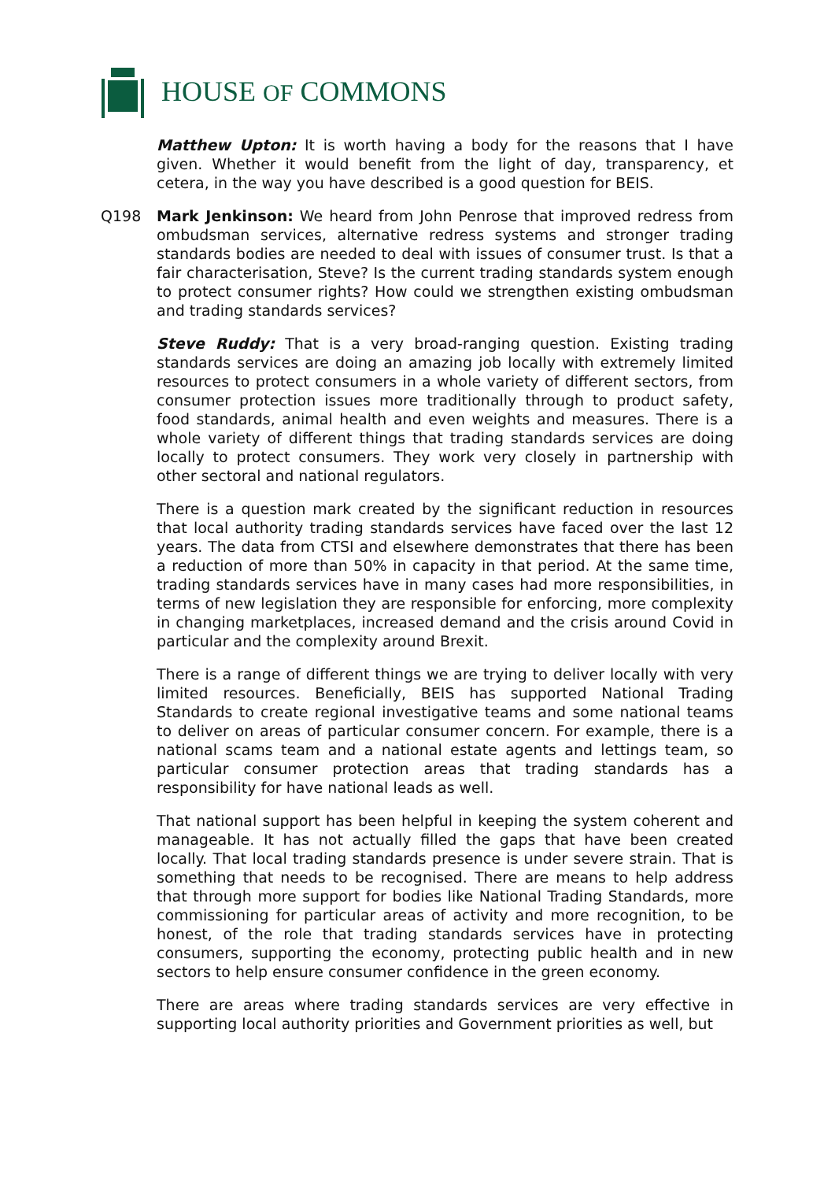HOUSE OF COMMONS
Matthew Upton: It is worth having a body for the reasons that I have given. Whether it would benefit from the light of day, transparency, et cetera, in the way you have described is a good question for BEIS.
Q198 Mark Jenkinson: We heard from John Penrose that improved redress from ombudsman services, alternative redress systems and stronger trading standards bodies are needed to deal with issues of consumer trust. Is that a fair characterisation, Steve? Is the current trading standards system enough to protect consumer rights? How could we strengthen existing ombudsman and trading standards services?
Steve Ruddy: That is a very broad-ranging question. Existing trading standards services are doing an amazing job locally with extremely limited resources to protect consumers in a whole variety of different sectors, from consumer protection issues more traditionally through to product safety, food standards, animal health and even weights and measures. There is a whole variety of different things that trading standards services are doing locally to protect consumers. They work very closely in partnership with other sectoral and national regulators.
There is a question mark created by the significant reduction in resources that local authority trading standards services have faced over the last 12 years. The data from CTSI and elsewhere demonstrates that there has been a reduction of more than 50% in capacity in that period. At the same time, trading standards services have in many cases had more responsibilities, in terms of new legislation they are responsible for enforcing, more complexity in changing marketplaces, increased demand and the crisis around Covid in particular and the complexity around Brexit.
There is a range of different things we are trying to deliver locally with very limited resources. Beneficially, BEIS has supported National Trading Standards to create regional investigative teams and some national teams to deliver on areas of particular consumer concern. For example, there is a national scams team and a national estate agents and lettings team, so particular consumer protection areas that trading standards has a responsibility for have national leads as well.
That national support has been helpful in keeping the system coherent and manageable. It has not actually filled the gaps that have been created locally. That local trading standards presence is under severe strain. That is something that needs to be recognised. There are means to help address that through more support for bodies like National Trading Standards, more commissioning for particular areas of activity and more recognition, to be honest, of the role that trading standards services have in protecting consumers, supporting the economy, protecting public health and in new sectors to help ensure consumer confidence in the green economy.
There are areas where trading standards services are very effective in supporting local authority priorities and Government priorities as well, but